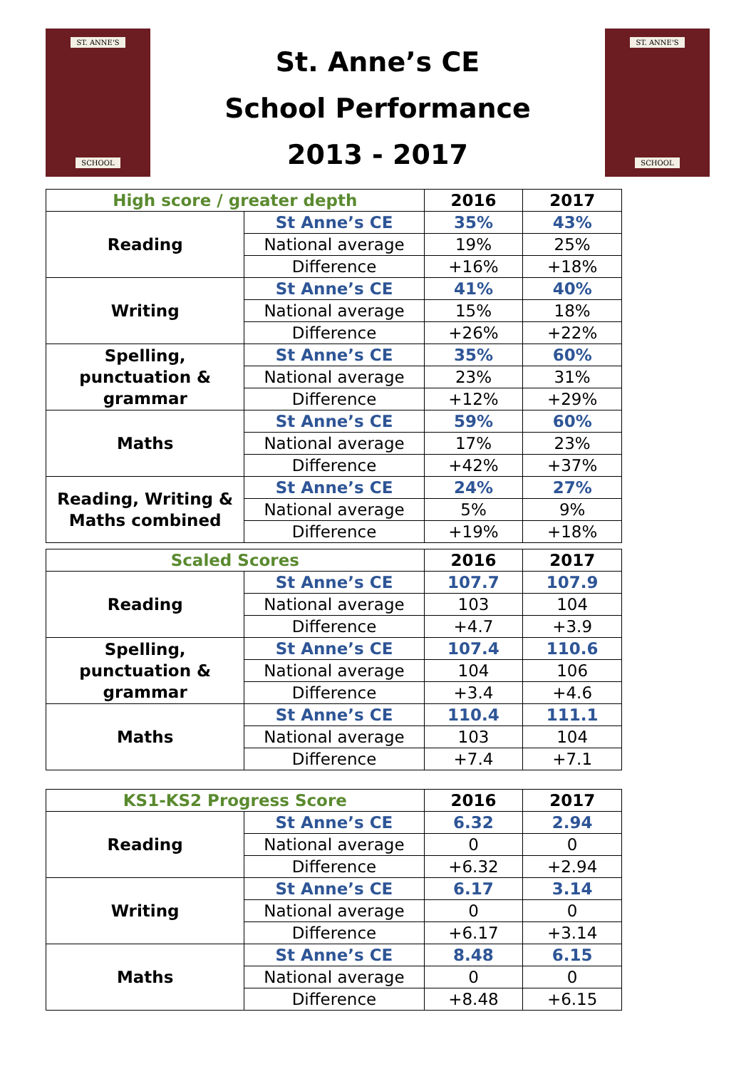ST. ANNE'S
SCHOOL
St. Anne’s CE
School Performance
2013 - 2017
ST. ANNE'S
SCHOOL
| High score / greater depth | | 2016 | 2017 |
| --- | --- | --- | --- |
| Reading | St Anne’s CE | 35% | 43% |
| | National average | 19% | 25% |
| | Difference | +16% | +18% |
| Writing | St Anne’s CE | 41% | 40% |
| | National average | 15% | 18% |
| | Difference | +26% | +22% |
| Spelling, punctuation & grammar | St Anne’s CE | 35% | 60% |
| | National average | 23% | 31% |
| | Difference | +12% | +29% |
| Maths | St Anne’s CE | 59% | 60% |
| | National average | 17% | 23% |
| | Difference | +42% | +37% |
| Reading, Writing & Maths combined | St Anne’s CE | 24% | 27% |
| | National average | 5% | 9% |
| | Difference | +19% | +18% |
| Scaled Scores | | 2016 | 2017 |
| --- | --- | --- | --- |
| Reading | St Anne’s CE | 107.7 | 107.9 |
| | National average | 103 | 104 |
| | Difference | +4.7 | +3.9 |
| Spelling, punctuation & grammar | St Anne’s CE | 107.4 | 110.6 |
| | National average | 104 | 106 |
| | Difference | +3.4 | +4.6 |
| Maths | St Anne’s CE | 110.4 | 111.1 |
| | National average | 103 | 104 |
| | Difference | +7.4 | +7.1 |
| KS1-KS2 Progress Score | | 2016 | 2017 |
| --- | --- | --- | --- |
| Reading | St Anne’s CE | 6.32 | 2.94 |
| | National average | 0 | 0 |
| | Difference | +6.32 | +2.94 |
| Writing | St Anne’s CE | 6.17 | 3.14 |
| | National average | 0 | 0 |
| | Difference | +6.17 | +3.14 |
| Maths | St Anne’s CE | 8.48 | 6.15 |
| | National average | 0 | 0 |
| | Difference | +8.48 | +6.15 |